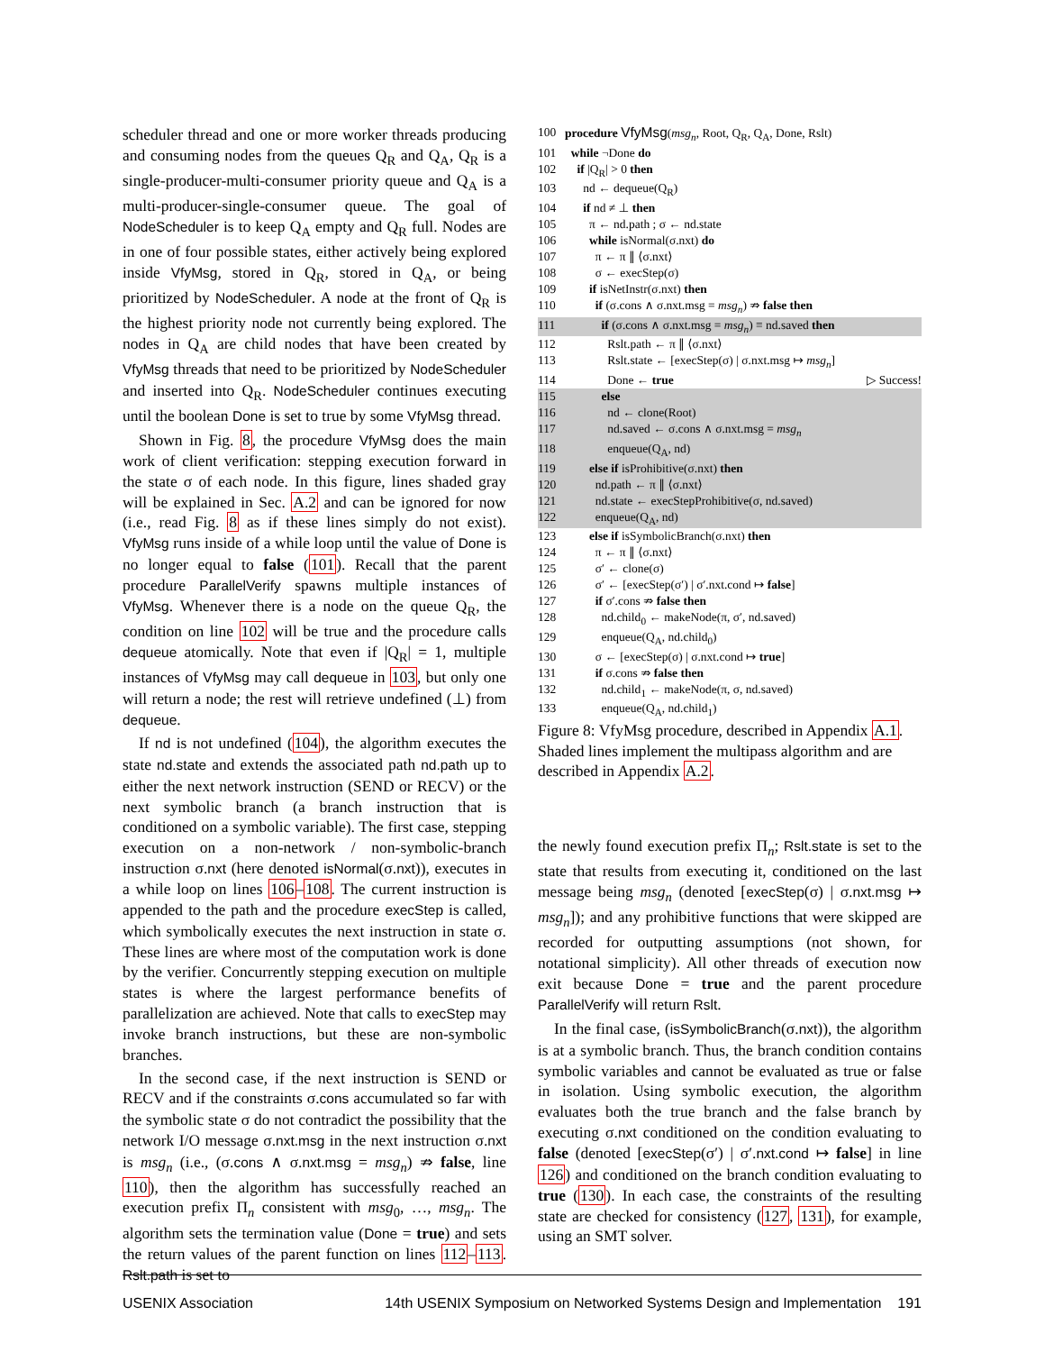scheduler thread and one or more worker threads producing and consuming nodes from the queues Q<sub>R</sub> and Q<sub>A</sub>, Q<sub>R</sub> is a single-producer-multi-consumer priority queue and Q<sub>A</sub> is a multi-producer-single-consumer queue. The goal of NodeScheduler is to keep Q<sub>A</sub> empty and Q<sub>R</sub> full. Nodes are in one of four possible states, either actively being explored inside VfyMsg, stored in Q<sub>R</sub>, stored in Q<sub>A</sub>, or being prioritized by NodeScheduler. A node at the front of Q<sub>R</sub> is the highest priority node not currently being explored. The nodes in Q<sub>A</sub> are child nodes that have been created by VfyMsg threads that need to be prioritized by NodeScheduler and inserted into Q<sub>R</sub>. NodeScheduler continues executing until the boolean Done is set to true by some VfyMsg thread.
Shown in Fig. 8, the procedure VfyMsg does the main work of client verification: stepping execution forward in the state σ of each node. In this figure, lines shaded gray will be explained in Sec. A.2 and can be ignored for now (i.e., read Fig. 8 as if these lines simply do not exist). VfyMsg runs inside of a while loop until the value of Done is no longer equal to false (101). Recall that the parent procedure ParallelVerify spawns multiple instances of VfyMsg. Whenever there is a node on the queue Q<sub>R</sub>, the condition on line 102 will be true and the procedure calls dequeue atomically. Note that even if |Q<sub>R</sub>| = 1, multiple instances of VfyMsg may call dequeue in 103, but only one will return a node; the rest will retrieve undefined (⊥) from dequeue.
If nd is not undefined (104), the algorithm executes the state nd.state and extends the associated path nd.path up to either the next network instruction (SEND or RECV) or the next symbolic branch (a branch instruction that is conditioned on a symbolic variable). The first case, stepping execution on a non-network / non-symbolic-branch instruction σ.nxt (here denoted isNormal(σ.nxt)), executes in a while loop on lines 106–108. The current instruction is appended to the path and the procedure execStep is called, which symbolically executes the next instruction in state σ. These lines are where most of the computation work is done by the verifier. Concurrently stepping execution on multiple states is where the largest performance benefits of parallelization are achieved. Note that calls to execStep may invoke branch instructions, but these are non-symbolic branches.
In the second case, if the next instruction is SEND or RECV and if the constraints σ.cons accumulated so far with the symbolic state σ do not contradict the possibility that the network I/O message σ.nxt.msg in the next instruction σ.nxt is msg<sub>n</sub> (i.e., (σ.cons ∧ σ.nxt.msg = msg<sub>n</sub>) ⇏ false, line 110), then the algorithm has successfully reached an execution prefix Π<sub>n</sub> consistent with msg<sub>0</sub>, …, msg<sub>n</sub>. The algorithm sets the termination value (Done = true) and sets the return values of the parent function on lines 112–113. Rslt.path is set to
100 procedure VfyMsg(msg<sub>n</sub>, Root, Q<sub>R</sub>, Q<sub>A</sub>, Done, Rslt)
101 while ¬Done do
102 if |Q<sub>R</sub>| > 0 then
103 nd ← dequeue(Q<sub>R</sub>)
104 if nd ≠ ⊥ then
105 π ← nd.path ; σ ← nd.state
106 while isNormal(σ.nxt) do
107 π ← π ∥ ⟨σ.nxt⟩
108 σ ← execStep(σ)
109 if isNetInstr(σ.nxt) then
110 if (σ.cons ∧ σ.nxt.msg = msg<sub>n</sub>) ⇏ false then
111 if (σ.cons ∧ σ.nxt.msg = msg<sub>n</sub>) ≡ nd.saved then
112 Rslt.path ← π ∥ ⟨σ.nxt⟩
113 Rslt.state ← [execStep(σ) | σ.nxt.msg ↦ msg<sub>n</sub>]
114 Done ← true ▷ Success!
115 else
116 nd ← clone(Root)
117 nd.saved ← σ.cons ∧ σ.nxt.msg = msg<sub>n</sub>
118 enqueue(Q<sub>A</sub>, nd)
119 else if isProhibitive(σ.nxt) then
120 nd.path ← π ∥ ⟨σ.nxt⟩
121 nd.state ← execStepProhibitive(σ, nd.saved)
122 enqueue(Q<sub>A</sub>, nd)
123 else if isSymbolicBranch(σ.nxt) then
124 π ← π ∥ ⟨σ.nxt⟩
125 σ′ ← clone(σ)
126 σ′ ← [execStep(σ′) | σ′.nxt.cond ↦ false]
127 if σ′.cons ⇏ false then
128 nd.child<sub>0</sub> ← makeNode(π, σ′, nd.saved)
129 enqueue(Q<sub>A</sub>, nd.child<sub>0</sub>)
130 σ ← [execStep(σ) | σ.nxt.cond ↦ true]
131 if σ.cons ⇏ false then
132 nd.child<sub>1</sub> ← makeNode(π, σ, nd.saved)
133 enqueue(Q<sub>A</sub>, nd.child<sub>1</sub>)
Figure 8: VfyMsg procedure, described in Appendix A.1. Shaded lines implement the multipass algorithm and are described in Appendix A.2.
the newly found execution prefix Π<sub>n</sub>; Rslt.state is set to the state that results from executing it, conditioned on the last message being msg<sub>n</sub> (denoted [execStep(σ) | σ.nxt.msg ↦ msg<sub>n</sub>]); and any prohibitive functions that were skipped are recorded for outputting assumptions (not shown, for notational simplicity). All other threads of execution now exit because Done = true and the parent procedure ParallelVerify will return Rslt.
In the final case, (isSymbolicBranch(σ.nxt)), the algorithm is at a symbolic branch. Thus, the branch condition contains symbolic variables and cannot be evaluated as true or false in isolation. Using symbolic execution, the algorithm evaluates both the true branch and the false branch by executing σ.nxt conditioned on the condition evaluating to false (denoted [execStep(σ′) | σ′.nxt.cond ↦ false] in line 126) and conditioned on the branch condition evaluating to true (130). In each case, the constraints of the resulting state are checked for consistency (127, 131), for example, using an SMT solver.
USENIX Association 14th USENIX Symposium on Networked Systems Design and Implementation 191